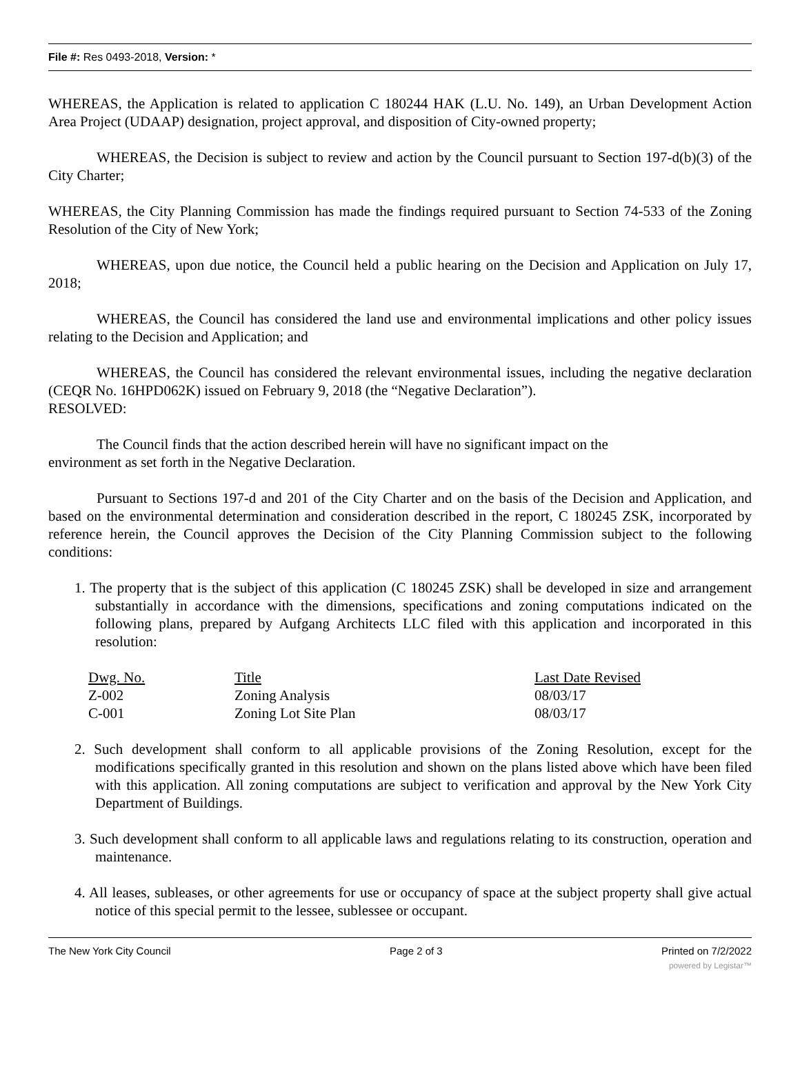File #: Res 0493-2018, Version: *
WHEREAS, the Application is related to application C 180244 HAK (L.U. No. 149), an Urban Development Action Area Project (UDAAP) designation, project approval, and disposition of City-owned property;
WHEREAS, the Decision is subject to review and action by the Council pursuant to Section 197-d(b)(3) of the City Charter;
WHEREAS, the City Planning Commission has made the findings required pursuant to Section 74-533 of the Zoning Resolution of the City of New York;
WHEREAS, upon due notice, the Council held a public hearing on the Decision and Application on July 17, 2018;
WHEREAS, the Council has considered the land use and environmental implications and other policy issues relating to the Decision and Application; and
WHEREAS, the Council has considered the relevant environmental issues, including the negative declaration (CEQR No. 16HPD062K) issued on February 9, 2018 (the “Negative Declaration”).
RESOLVED:
The Council finds that the action described herein will have no significant impact on the
environment as set forth in the Negative Declaration.
Pursuant to Sections 197-d and 201 of the City Charter and on the basis of the Decision and Application, and based on the environmental determination and consideration described in the report, C 180245 ZSK, incorporated by reference herein, the Council approves the Decision of the City Planning Commission subject to the following conditions:
1. The property that is the subject of this application (C 180245 ZSK) shall be developed in size and arrangement substantially in accordance with the dimensions, specifications and zoning computations indicated on the following plans, prepared by Aufgang Architects LLC filed with this application and incorporated in this resolution:
| Dwg. No. | Title | Last Date Revised |
| --- | --- | --- |
| Z-002 | Zoning Analysis | 08/03/17 |
| C-001 | Zoning Lot Site Plan | 08/03/17 |
2. Such development shall conform to all applicable provisions of the Zoning Resolution, except for the modifications specifically granted in this resolution and shown on the plans listed above which have been filed with this application. All zoning computations are subject to verification and approval by the New York City Department of Buildings.
3. Such development shall conform to all applicable laws and regulations relating to its construction, operation and maintenance.
4. All leases, subleases, or other agreements for use or occupancy of space at the subject property shall give actual notice of this special permit to the lessee, sublessee or occupant.
The New York City Council Page 2 of 3 Printed on 7/2/2022
powered by Legistar™